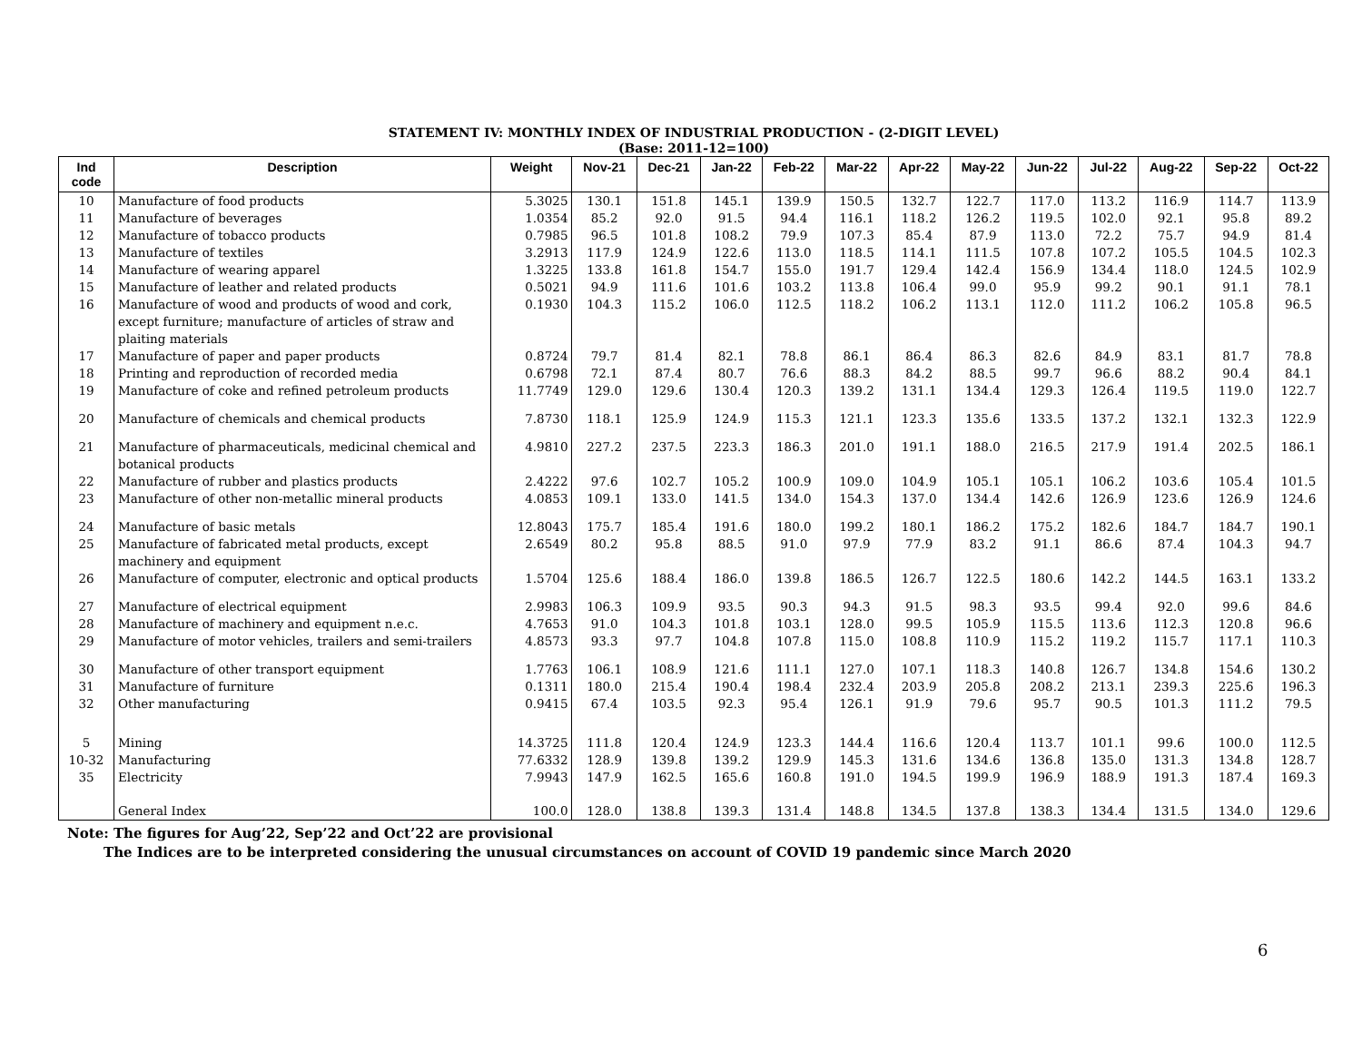STATEMENT IV: MONTHLY INDEX OF INDUSTRIAL PRODUCTION - (2-DIGIT LEVEL)
(Base: 2011-12=100)
| Ind code | Description | Weight | Nov-21 | Dec-21 | Jan-22 | Feb-22 | Mar-22 | Apr-22 | May-22 | Jun-22 | Jul-22 | Aug-22 | Sep-22 | Oct-22 |
| --- | --- | --- | --- | --- | --- | --- | --- | --- | --- | --- | --- | --- | --- | --- |
| 10 | Manufacture of food products | 5.3025 | 130.1 | 151.8 | 145.1 | 139.9 | 150.5 | 132.7 | 122.7 | 117.0 | 113.2 | 116.9 | 114.7 | 113.9 |
| 11 | Manufacture of beverages | 1.0354 | 85.2 | 92.0 | 91.5 | 94.4 | 116.1 | 118.2 | 126.2 | 119.5 | 102.0 | 92.1 | 95.8 | 89.2 |
| 12 | Manufacture of tobacco products | 0.7985 | 96.5 | 101.8 | 108.2 | 79.9 | 107.3 | 85.4 | 87.9 | 113.0 | 72.2 | 75.7 | 94.9 | 81.4 |
| 13 | Manufacture of textiles | 3.2913 | 117.9 | 124.9 | 122.6 | 113.0 | 118.5 | 114.1 | 111.5 | 107.8 | 107.2 | 105.5 | 104.5 | 102.3 |
| 14 | Manufacture of wearing apparel | 1.3225 | 133.8 | 161.8 | 154.7 | 155.0 | 191.7 | 129.4 | 142.4 | 156.9 | 134.4 | 118.0 | 124.5 | 102.9 |
| 15 | Manufacture of leather and related products | 0.5021 | 94.9 | 111.6 | 101.6 | 103.2 | 113.8 | 106.4 | 99.0 | 95.9 | 99.2 | 90.1 | 91.1 | 78.1 |
| 16 | Manufacture of wood and products of wood and cork, except furniture; manufacture of articles of straw and plaiting materials | 0.1930 | 104.3 | 115.2 | 106.0 | 112.5 | 118.2 | 106.2 | 113.1 | 112.0 | 111.2 | 106.2 | 105.8 | 96.5 |
| 17 | Manufacture of paper and paper products | 0.8724 | 79.7 | 81.4 | 82.1 | 78.8 | 86.1 | 86.4 | 86.3 | 82.6 | 84.9 | 83.1 | 81.7 | 78.8 |
| 18 | Printing and reproduction of recorded media | 0.6798 | 72.1 | 87.4 | 80.7 | 76.6 | 88.3 | 84.2 | 88.5 | 99.7 | 96.6 | 88.2 | 90.4 | 84.1 |
| 19 | Manufacture of coke and refined petroleum products | 11.7749 | 129.0 | 129.6 | 130.4 | 120.3 | 139.2 | 131.1 | 134.4 | 129.3 | 126.4 | 119.5 | 119.0 | 122.7 |
| 20 | Manufacture of chemicals and chemical products | 7.8730 | 118.1 | 125.9 | 124.9 | 115.3 | 121.1 | 123.3 | 135.6 | 133.5 | 137.2 | 132.1 | 132.3 | 122.9 |
| 21 | Manufacture of pharmaceuticals, medicinal chemical and botanical products | 4.9810 | 227.2 | 237.5 | 223.3 | 186.3 | 201.0 | 191.1 | 188.0 | 216.5 | 217.9 | 191.4 | 202.5 | 186.1 |
| 22 | Manufacture of rubber and plastics products | 2.4222 | 97.6 | 102.7 | 105.2 | 100.9 | 109.0 | 104.9 | 105.1 | 105.1 | 106.2 | 103.6 | 105.4 | 101.5 |
| 23 | Manufacture of other non-metallic mineral products | 4.0853 | 109.1 | 133.0 | 141.5 | 134.0 | 154.3 | 137.0 | 134.4 | 142.6 | 126.9 | 123.6 | 126.9 | 124.6 |
| 24 | Manufacture of basic metals | 12.8043 | 175.7 | 185.4 | 191.6 | 180.0 | 199.2 | 180.1 | 186.2 | 175.2 | 182.6 | 184.7 | 184.7 | 190.1 |
| 25 | Manufacture of fabricated metal products, except machinery and equipment | 2.6549 | 80.2 | 95.8 | 88.5 | 91.0 | 97.9 | 77.9 | 83.2 | 91.1 | 86.6 | 87.4 | 104.3 | 94.7 |
| 26 | Manufacture of computer, electronic and optical products | 1.5704 | 125.6 | 188.4 | 186.0 | 139.8 | 186.5 | 126.7 | 122.5 | 180.6 | 142.2 | 144.5 | 163.1 | 133.2 |
| 27 | Manufacture of electrical equipment | 2.9983 | 106.3 | 109.9 | 93.5 | 90.3 | 94.3 | 91.5 | 98.3 | 93.5 | 99.4 | 92.0 | 99.6 | 84.6 |
| 28 | Manufacture of machinery and equipment n.e.c. | 4.7653 | 91.0 | 104.3 | 101.8 | 103.1 | 128.0 | 99.5 | 105.9 | 115.5 | 113.6 | 112.3 | 120.8 | 96.6 |
| 29 | Manufacture of motor vehicles, trailers and semi-trailers | 4.8573 | 93.3 | 97.7 | 104.8 | 107.8 | 115.0 | 108.8 | 110.9 | 115.2 | 119.2 | 115.7 | 117.1 | 110.3 |
| 30 | Manufacture of other transport equipment | 1.7763 | 106.1 | 108.9 | 121.6 | 111.1 | 127.0 | 107.1 | 118.3 | 140.8 | 126.7 | 134.8 | 154.6 | 130.2 |
| 31 | Manufacture of furniture | 0.1311 | 180.0 | 215.4 | 190.4 | 198.4 | 232.4 | 203.9 | 205.8 | 208.2 | 213.1 | 239.3 | 225.6 | 196.3 |
| 32 | Other manufacturing | 0.9415 | 67.4 | 103.5 | 92.3 | 95.4 | 126.1 | 91.9 | 79.6 | 95.7 | 90.5 | 101.3 | 111.2 | 79.5 |
| 5 | Mining | 14.3725 | 111.8 | 120.4 | 124.9 | 123.3 | 144.4 | 116.6 | 120.4 | 113.7 | 101.1 | 99.6 | 100.0 | 112.5 |
| 10-32 | Manufacturing | 77.6332 | 128.9 | 139.8 | 139.2 | 129.9 | 145.3 | 131.6 | 134.6 | 136.8 | 135.0 | 131.3 | 134.8 | 128.7 |
| 35 | Electricity | 7.9943 | 147.9 | 162.5 | 165.6 | 160.8 | 191.0 | 194.5 | 199.9 | 196.9 | 188.9 | 191.3 | 187.4 | 169.3 |
| | General Index | 100.0 | 128.0 | 138.8 | 139.3 | 131.4 | 148.8 | 134.5 | 137.8 | 138.3 | 134.4 | 131.5 | 134.0 | 129.6 |
Note: The figures for Aug’22, Sep’22 and Oct’22 are provisional
The Indices are to be interpreted considering the unusual circumstances on account of COVID 19 pandemic since March 2020
6